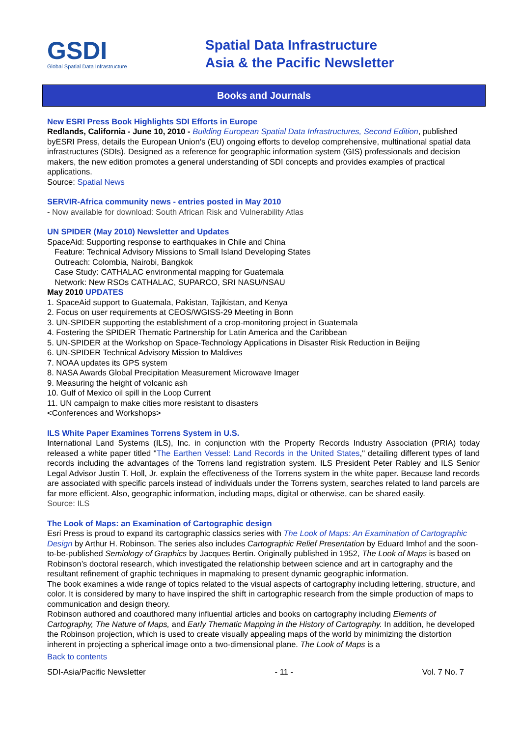GSDI
Global Spatial Data Infrastructure
Spatial Data Infrastructure
Asia & the Pacific Newsletter
Books and Journals
New ESRI Press Book Highlights SDI Efforts in Europe
Redlands, California - June 10, 2010 - Building European Spatial Data Infrastructures, Second Edition, published byESRI Press, details the European Union's (EU) ongoing efforts to develop comprehensive, multinational spatial data infrastructures (SDIs). Designed as a reference for geographic information system (GIS) professionals and decision makers, the new edition promotes a general understanding of SDI concepts and provides examples of practical applications.
Source: Spatial News
SERVIR-Africa community news - entries posted in May 2010
- Now available for download: South African Risk and Vulnerability Atlas
UN SPIDER (May 2010) Newsletter and Updates
SpaceAid: Supporting response to earthquakes in Chile and China
Feature: Technical Advisory Missions to Small Island Developing States
Outreach: Colombia, Nairobi, Bangkok
Case Study: CATHALAC environmental mapping for Guatemala
Network: New RSOs CATHALAC, SUPARCO, SRI NASU/NSAU
May 2010 UPDATES
1. SpaceAid support to Guatemala, Pakistan, Tajikistan, and Kenya
2. Focus on user requirements at CEOS/WGISS-29 Meeting in Bonn
3. UN-SPIDER supporting the establishment of a crop-monitoring project in Guatemala
4. Fostering the SPIDER Thematic Partnership for Latin America and the Caribbean
5. UN-SPIDER at the Workshop on Space-Technology Applications in Disaster Risk Reduction in Beijing
6. UN-SPIDER Technical Advisory Mission to Maldives
7. NOAA updates its GPS system
8. NASA Awards Global Precipitation Measurement Microwave Imager
9. Measuring the height of volcanic ash
10. Gulf of Mexico oil spill in the Loop Current
11. UN campaign to make cities more resistant to disasters
<Conferences and Workshops>
ILS White Paper Examines Torrens System in U.S.
International Land Systems (ILS), Inc. in conjunction with the Property Records Industry Association (PRIA) today released a white paper titled "The Earthen Vessel: Land Records in the United States," detailing different types of land records including the advantages of the Torrens land registration system. ILS President Peter Rabley and ILS Senior Legal Advisor Justin T. Holl, Jr. explain the effectiveness of the Torrens system in the white paper. Because land records are associated with specific parcels instead of individuals under the Torrens system, searches related to land parcels are far more efficient. Also, geographic information, including maps, digital or otherwise, can be shared easily.
Source: ILS
The Look of Maps: an Examination of Cartographic design
Esri Press is proud to expand its cartographic classics series with The Look of Maps: An Examination of Cartographic Design by Arthur H. Robinson. The series also includes Cartographic Relief Presentation by Eduard Imhof and the soon-to-be-published Semiology of Graphics by Jacques Bertin. Originally published in 1952, The Look of Maps is based on Robinson’s doctoral research, which investigated the relationship between science and art in cartography and the resultant refinement of graphic techniques in mapmaking to present dynamic geographic information.
The book examines a wide range of topics related to the visual aspects of cartography including lettering, structure, and color. It is considered by many to have inspired the shift in cartographic research from the simple production of maps to communication and design theory.
Robinson authored and coauthored many influential articles and books on cartography including Elements of Cartography, The Nature of Maps, and Early Thematic Mapping in the History of Cartography. In addition, he developed the Robinson projection, which is used to create visually appealing maps of the world by minimizing the distortion inherent in projecting a spherical image onto a two-dimensional plane. The Look of Maps is a
Back to contents
SDI-Asia/Pacific Newsletter - 11 - Vol. 7 No. 7